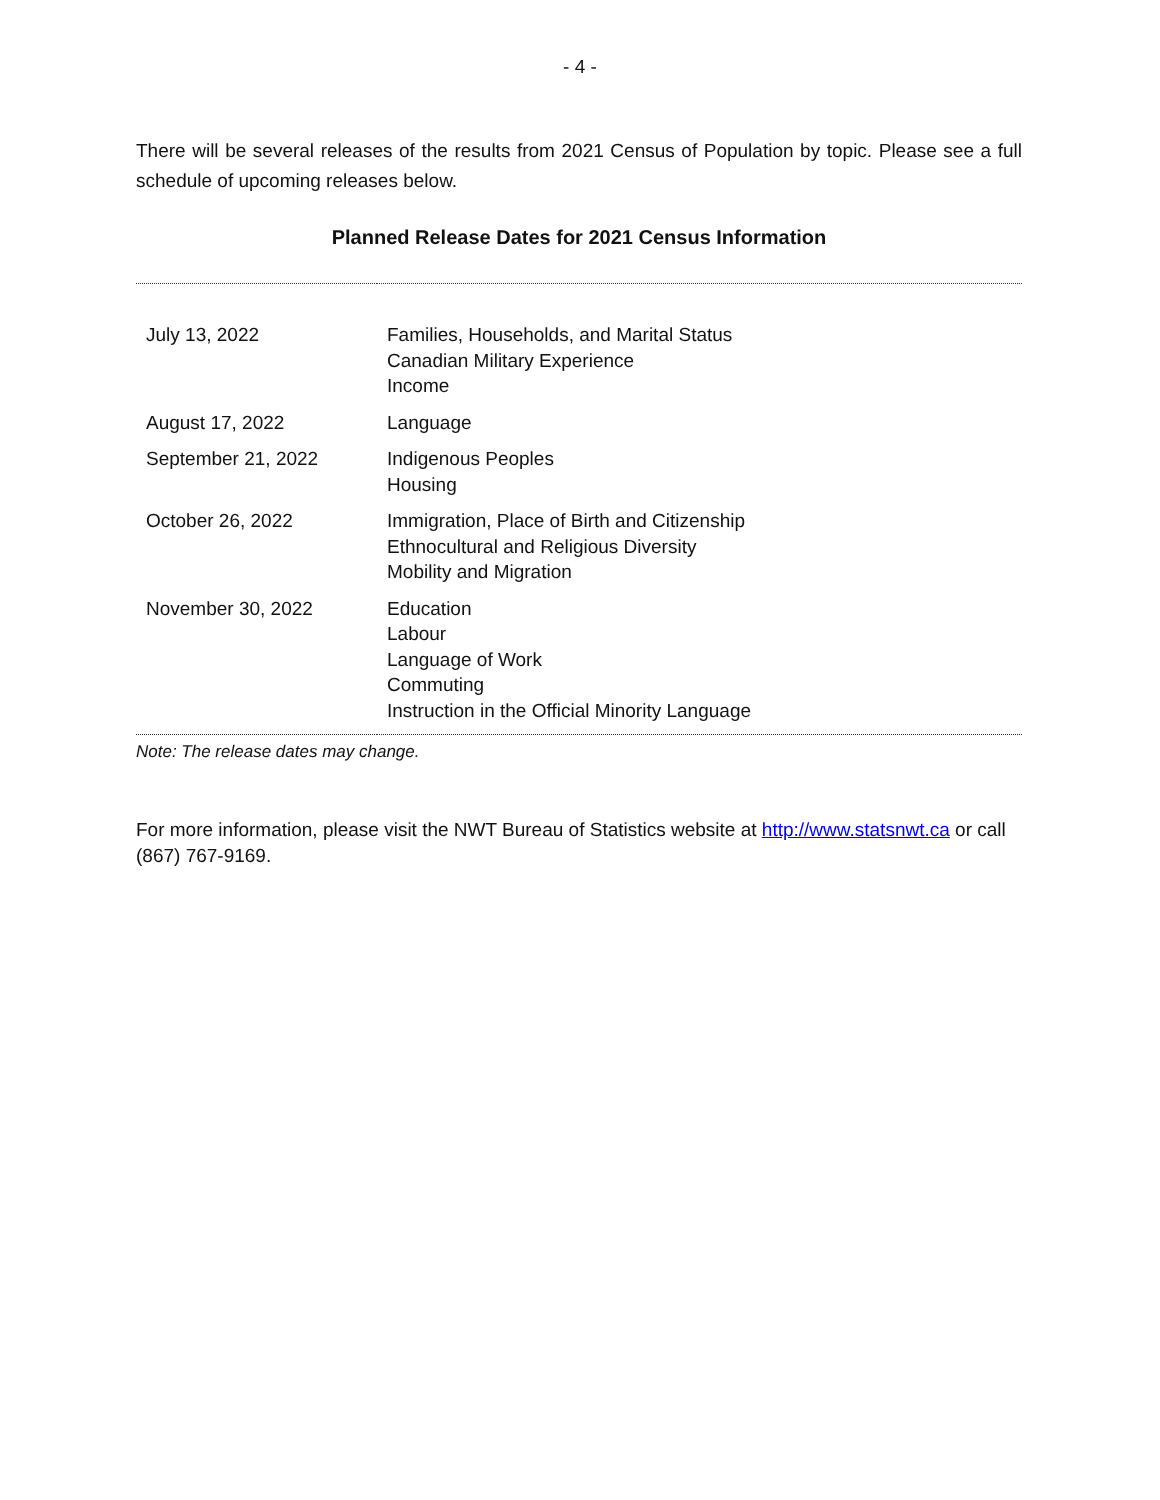- 4 -
There will be several releases of the results from 2021 Census of Population by topic. Please see a full schedule of upcoming releases below.
Planned Release Dates for 2021 Census Information
| July 13, 2022 | Families, Households, and Marital Status Canadian Military Experience Income |
| August 17, 2022 | Language |
| September 21, 2022 | Indigenous Peoples Housing |
| October 26, 2022 | Immigration, Place of Birth and Citizenship Ethnocultural and Religious Diversity Mobility and Migration |
| November 30, 2022 | Education Labour Language of Work Commuting Instruction in the Official Minority Language |
Note: The release dates may change.
For more information, please visit the NWT Bureau of Statistics website at http://www.statsnwt.ca or call (867) 767-9169.